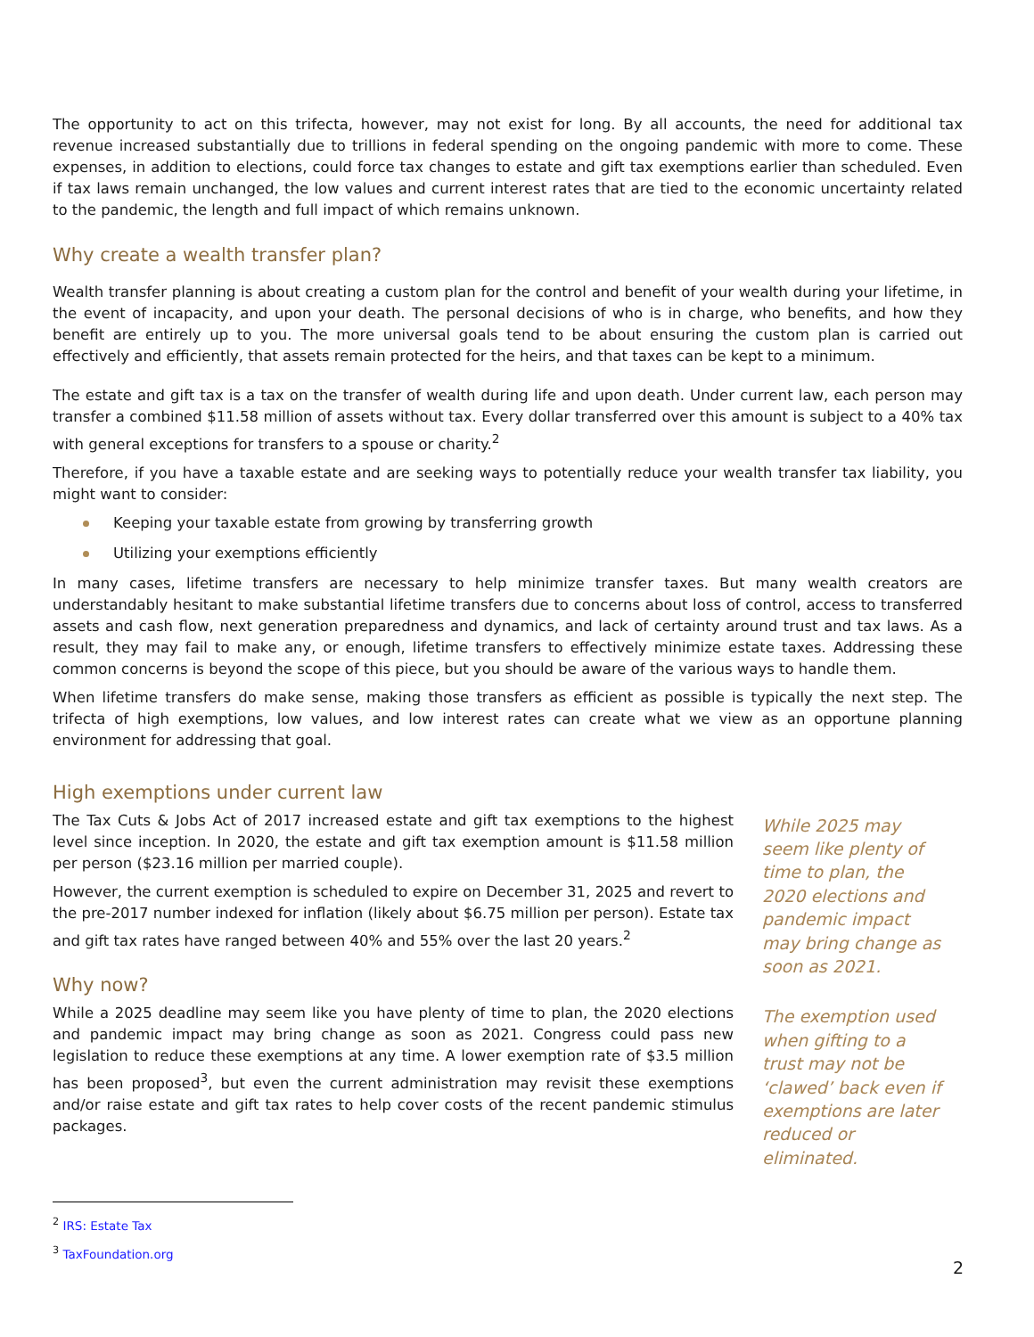The opportunity to act on this trifecta, however, may not exist for long. By all accounts, the need for additional tax revenue increased substantially due to trillions in federal spending on the ongoing pandemic with more to come. These expenses, in addition to elections, could force tax changes to estate and gift tax exemptions earlier than scheduled. Even if tax laws remain unchanged, the low values and current interest rates that are tied to the economic uncertainty related to the pandemic, the length and full impact of which remains unknown.
Why create a wealth transfer plan?
Wealth transfer planning is about creating a custom plan for the control and benefit of your wealth during your lifetime, in the event of incapacity, and upon your death. The personal decisions of who is in charge, who benefits, and how they benefit are entirely up to you. The more universal goals tend to be about ensuring the custom plan is carried out effectively and efficiently, that assets remain protected for the heirs, and that taxes can be kept to a minimum.
The estate and gift tax is a tax on the transfer of wealth during life and upon death. Under current law, each person may transfer a combined $11.58 million of assets without tax. Every dollar transferred over this amount is subject to a 40% tax with general exceptions for transfers to a spouse or charity.<sup>2</sup>
Therefore, if you have a taxable estate and are seeking ways to potentially reduce your wealth transfer tax liability, you might want to consider:
Keeping your taxable estate from growing by transferring growth
Utilizing your exemptions efficiently
In many cases, lifetime transfers are necessary to help minimize transfer taxes. But many wealth creators are understandably hesitant to make substantial lifetime transfers due to concerns about loss of control, access to transferred assets and cash flow, next generation preparedness and dynamics, and lack of certainty around trust and tax laws. As a result, they may fail to make any, or enough, lifetime transfers to effectively minimize estate taxes. Addressing these common concerns is beyond the scope of this piece, but you should be aware of the various ways to handle them.
When lifetime transfers do make sense, making those transfers as efficient as possible is typically the next step. The trifecta of high exemptions, low values, and low interest rates can create what we view as an opportune planning environment for addressing that goal.
High exemptions under current law
The Tax Cuts & Jobs Act of 2017 increased estate and gift tax exemptions to the highest level since inception. In 2020, the estate and gift tax exemption amount is $11.58 million per person ($23.16 million per married couple).
However, the current exemption is scheduled to expire on December 31, 2025 and revert to the pre-2017 number indexed for inflation (likely about $6.75 million per person). Estate tax and gift tax rates have ranged between 40% and 55% over the last 20 years.<sup>2</sup>
Why now?
While a 2025 deadline may seem like you have plenty of time to plan, the 2020 elections and pandemic impact may bring change as soon as 2021. Congress could pass new legislation to reduce these exemptions at any time. A lower exemption rate of $3.5 million has been proposed<sup>3</sup>, but even the current administration may revisit these exemptions and/or raise estate and gift tax rates to help cover costs of the recent pandemic stimulus packages.
While 2025 may seem like plenty of time to plan, the 2020 elections and pandemic impact may bring change as soon as 2021.
The exemption used when gifting to a trust may not be ‘clawed’ back even if exemptions are later reduced or eliminated.
<sup>2</sup> IRS: Estate Tax
<sup>3</sup> TaxFoundation.org
2